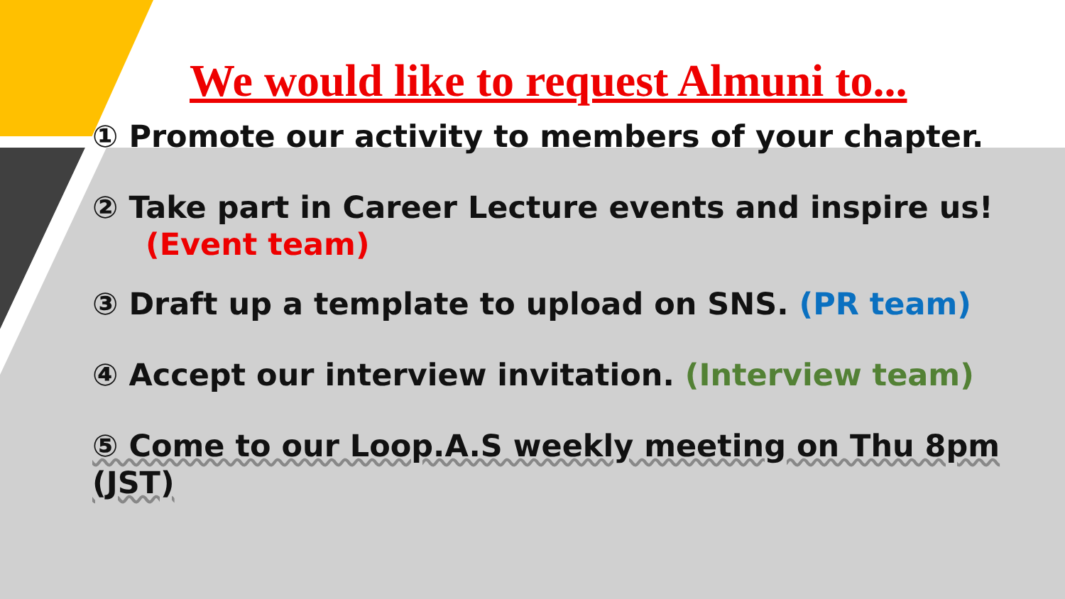We would like to request Almuni to...
① Promote our activity to members of your chapter.
② Take part in Career Lecture events and inspire us!
(Event team)
③ Draft up a template to upload on SNS. (PR team)
④ Accept our interview invitation. (Interview team)
⑤ Come to our Loop.A.S weekly meeting on Thu 8pm (JST)